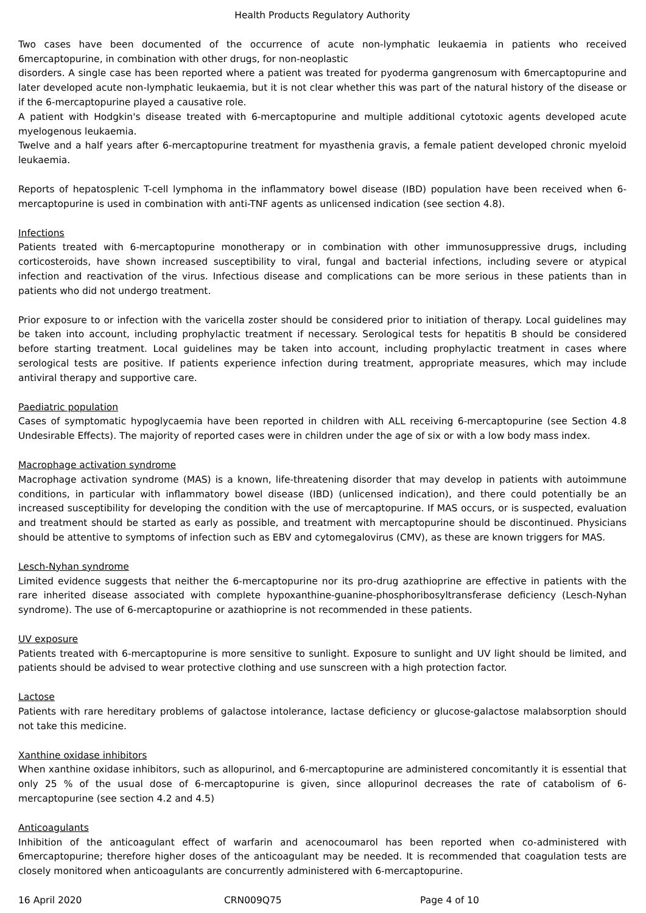Health Products Regulatory Authority
Two cases have been documented of the occurrence of acute non-lymphatic leukaemia in patients who received 6mercaptopurine, in combination with other drugs, for non-neoplastic
disorders. A single case has been reported where a patient was treated for pyoderma gangrenosum with 6mercaptopurine and later developed acute non-lymphatic leukaemia, but it is not clear whether this was part of the natural history of the disease or if the 6-mercaptopurine played a causative role.
A patient with Hodgkin's disease treated with 6-mercaptopurine and multiple additional cytotoxic agents developed acute myelogenous leukaemia.
Twelve and a half years after 6-mercaptopurine treatment for myasthenia gravis, a female patient developed chronic myeloid leukaemia.
Reports of hepatosplenic T-cell lymphoma in the inflammatory bowel disease (IBD) population have been received when 6-mercaptopurine is used in combination with anti-TNF agents as unlicensed indication (see section 4.8).
Infections
Patients treated with 6-mercaptopurine monotherapy or in combination with other immunosuppressive drugs, including corticosteroids, have shown increased susceptibility to viral, fungal and bacterial infections, including severe or atypical infection and reactivation of the virus. Infectious disease and complications can be more serious in these patients than in patients who did not undergo treatment.
Prior exposure to or infection with the varicella zoster should be considered prior to initiation of therapy. Local guidelines may be taken into account, including prophylactic treatment if necessary. Serological tests for hepatitis B should be considered before starting treatment. Local guidelines may be taken into account, including prophylactic treatment in cases where serological tests are positive. If patients experience infection during treatment, appropriate measures, which may include antiviral therapy and supportive care.
Paediatric population
Cases of symptomatic hypoglycaemia have been reported in children with ALL receiving 6-mercaptopurine (see Section 4.8 Undesirable Effects). The majority of reported cases were in children under the age of six or with a low body mass index.
Macrophage activation syndrome
Macrophage activation syndrome (MAS) is a known, life-threatening disorder that may develop in patients with autoimmune conditions, in particular with inflammatory bowel disease (IBD) (unlicensed indication), and there could potentially be an increased susceptibility for developing the condition with the use of mercaptopurine. If MAS occurs, or is suspected, evaluation and treatment should be started as early as possible, and treatment with mercaptopurine should be discontinued. Physicians should be attentive to symptoms of infection such as EBV and cytomegalovirus (CMV), as these are known triggers for MAS.
Lesch-Nyhan syndrome
Limited evidence suggests that neither the 6-mercaptopurine nor its pro-drug azathioprine are effective in patients with the rare inherited disease associated with complete hypoxanthine-guanine-phosphoribosyltransferase deficiency (Lesch-Nyhan syndrome). The use of 6-mercaptopurine or azathioprine is not recommended in these patients.
UV exposure
Patients treated with 6-mercaptopurine is more sensitive to sunlight. Exposure to sunlight and UV light should be limited, and patients should be advised to wear protective clothing and use sunscreen with a high protection factor.
Lactose
Patients with rare hereditary problems of galactose intolerance, lactase deficiency or glucose-galactose malabsorption should not take this medicine.
Xanthine oxidase inhibitors
When xanthine oxidase inhibitors, such as allopurinol, and 6-mercaptopurine are administered concomitantly it is essential that only 25 % of the usual dose of 6-mercaptopurine is given, since allopurinol decreases the rate of catabolism of 6-mercaptopurine (see section 4.2 and 4.5)
Anticoagulants
Inhibition of the anticoagulant effect of warfarin and acenocoumarol has been reported when co-administered with 6mercaptopurine; therefore higher doses of the anticoagulant may be needed. It is recommended that coagulation tests are closely monitored when anticoagulants are concurrently administered with 6-mercaptopurine.
16 April 2020 CRN009Q75 Page 4 of 10